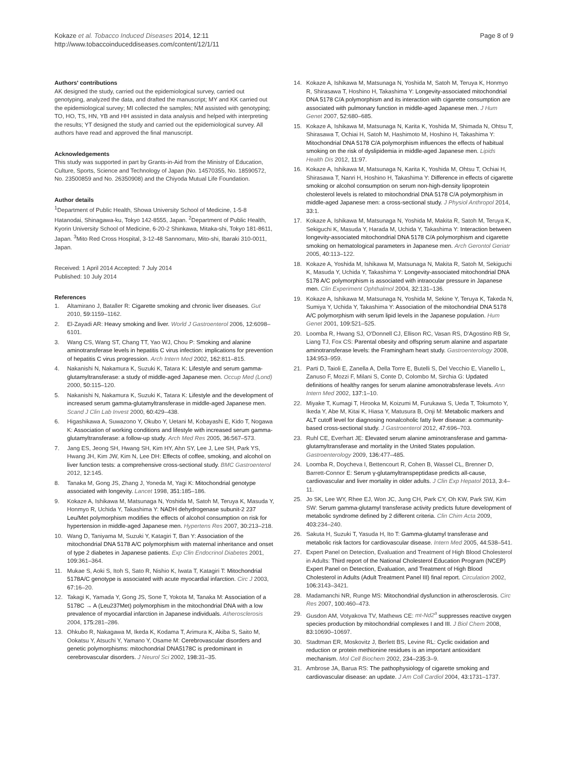Kokaze et al. Tobacco Induced Diseases 2014, 12:11
http://www.tobaccoinduceddiseases.com/content/12/1/11
Page 8 of 9
Authors' contributions
AK designed the study, carried out the epidemiological survey, carried out genotyping, analyzed the data, and drafted the manuscript; MY and KK carried out the epidemiological survey; MI collected the samples; NM assisted with genotyping; TO, HO, TS, HN, YB and HH assisted in data analysis and helped with interpreting the results; YT designed the study and carried out the epidemiological survey. All authors have read and approved the final manuscript.
Acknowledgements
This study was supported in part by Grants-in-Aid from the Ministry of Education, Culture, Sports, Science and Technology of Japan (No. 14570355, No. 18590572, No. 23500859 and No. 26350908) and the Chiyoda Mutual Life Foundation.
Author details
<sup>1</sup> Department of Public Health, Showa University School of Medicine, 1-5-8 Hatanodai, Shinagawa-ku, Tokyo 142-8555, Japan. <sup>2</sup>Department of Public Health, Kyorin University School of Medicine, 6-20-2 Shinkawa, Mitaka-shi, Tokyo 181-8611, Japan. <sup>3</sup>Mito Red Cross Hospital, 3-12-48 Sannomaru, Mito-shi, Ibaraki 310-0011, Japan.
Received: 1 April 2014 Accepted: 7 July 2014
Published: 10 July 2014
References
1. Altamirano J, Bataller R: Cigarette smoking and chronic liver diseases. Gut 2010, 59: 1159–1162.
2. El-Zayadi AR: Heavy smoking and liver. World J Gastroenterol 2006, 12: 6098–6101.
3. Wang CS, Wang ST, Chang TT, Yao WJ, Chou P: Smoking and alanine aminotransferase levels in hepatitis C virus infection: implications for prevention of hepatitis C virus progression. Arch Intern Med 2002, 162: 811–815.
4. Nakanishi N, Nakamura K, Suzuki K, Tatara K: Lifestyle and serum gamma-glutamyltransferase: a study of middle-aged Japanese men. Occup Med (Lond) 2000, 50: 115–120.
5. Nakanishi N, Nakamura K, Suzuki K, Tatara K: Lifestyle and the development of increased serum gamma-glutamyltransferase in middle-aged Japanese men. Scand J Clin Lab Invest 2000, 60: 429–438.
6. Higashikawa A, Suwazono Y, Okubo Y, Uetani M, Kobayashi E, Kido T, Nogawa K: Association of working conditions and lifestyle with increased serum gamma-glutamyltransferase: a follow-up study. Arch Med Res 2005, 36: 567–573.
7. Jang ES, Jeong SH, Hwang SH, Kim HY, Ahn SY, Lee J, Lee SH, Park YS, Hwang JH, Kim JW, Kim N, Lee DH: Effects of coffee, smoking, and alcohol on liver function tests: a comprehensive cross-sectional study. BMC Gastroenterol 2012, 12: 145.
8. Tanaka M, Gong JS, Zhang J, Yoneda M, Yagi K: Mitochondrial genotype associated with longevity. Lancet 1998, 351: 185–186.
9. Kokaze A, Ishikawa M, Matsunaga N, Yoshida M, Satoh M, Teruya K, Masuda Y, Honmyo R, Uchida Y, Takashima Y: NADH dehydrogenase subunit-2 237 Leu/Met polymorphism modifies the effects of alcohol consumption on risk for hypertension in middle-aged Japanese men. Hypertens Res 2007, 30: 213–218.
10. Wang D, Taniyama M, Suzuki Y, Katagiri T, Ban Y: Association of the mitochondrial DNA 5178 A/C polymorphism with maternal inheritance and onset of type 2 diabetes in Japanese patients. Exp Clin Endocrinol Diabetes 2001, 109: 361–364.
11. Mukae S, Aoki S, Itoh S, Sato R, Nishio K, Iwata T, Katagiri T: Mitochondrial 5178A/C genotype is associated with acute myocardial infarction. Circ J 2003, 67: 16–20.
12. Takagi K, Yamada Y, Gong JS, Sone T, Yokota M, Tanaka M: Association of a 5178C → A (Leu237Met) polymorphism in the mitochondrial DNA with a low prevalence of myocardial infarction in Japanese individuals. Atherosclerosis 2004, 175: 281–286.
13. Ohkubo R, Nakagawa M, Ikeda K, Kodama T, Arimura K, Akiba S, Saito M, Ookatsu Y, Atsuchi Y, Yamano Y, Osame M: Cerebrovascular disorders and genetic polymorphisms: mitochondrial DNA5178C is predominant in cerebrovascular disorders. J Neurol Sci 2002, 198: 31–35.
14. Kokaze A, Ishikawa M, Matsunaga N, Yoshida M, Satoh M, Teruya K, Honmyo R, Shirasawa T, Hoshino H, Takashima Y: Longevity-associated mitochondrial DNA 5178 C/A polymorphism and its interaction with cigarette consumption are associated with pulmonary function in middle-aged Japanese men. J Hum Genet 2007, 52: 680–685.
15. Kokaze A, Ishikawa M, Matsunaga N, Karita K, Yoshida M, Shimada N, Ohtsu T, Shirasawa T, Ochiai H, Satoh M, Hashimoto M, Hoshino H, Takashima Y: Mitochondrial DNA 5178 C/A polymorphism influences the effects of habitual smoking on the risk of dyslipidemia in middle-aged Japanese men. Lipids Health Dis 2012, 11: 97.
16. Kokaze A, Ishikawa M, Matsunaga N, Karita K, Yoshida M, Ohtsu T, Ochiai H, Shirasawa T, Nanri H, Hoshino H, Takashima Y: Difference in effects of cigarette smoking or alcohol consumption on serum non-high-density lipoprotein cholesterol levels is related to mitochondrial DNA 5178 C/A polymorphism in middle-aged Japanese men: a cross-sectional study. J Physiol Anthropol 2014, 33: 1.
17. Kokaze A, Ishikawa M, Matsunaga N, Yoshida M, Makita R, Satoh M, Teruya K, Sekiguchi K, Masuda Y, Harada M, Uchida Y, Takashima Y: Interaction between longevity-associated mitochondrial DNA 5178 C/A polymorphism and cigarette smoking on hematological parameters in Japanese men. Arch Gerontol Geriatr 2005, 40: 113–122.
18. Kokaze A, Yoshida M, Ishikawa M, Matsunaga N, Makita R, Satoh M, Sekiguchi K, Masuda Y, Uchida Y, Takashima Y: Longevity-associated mitochondrial DNA 5178 A/C polymorphism is associated with intraocular pressure in Japanese men. Clin Experiment Ophthalmol 2004, 32: 131–136.
19. Kokaze A, Ishikawa M, Matsunaga N, Yoshida M, Sekine Y, Teruya K, Takeda N, Sumiya Y, Uchida Y, Takashima Y: Association of the mitochondrial DNA 5178 A/C polymorphism with serum lipid levels in the Japanese population. Hum Genet 2001, 109: 521–525.
20. Loomba R, Hwang SJ, O'Donnell CJ, Ellison RC, Vasan RS, D'Agostino RB Sr, Liang TJ, Fox CS: Parental obesity and offspring serum alanine and aspartate aminotransferase levels: the Framingham heart study. Gastroenterology 2008, 134: 953–959.
21. Parti D, Taioli E, Zanella A, Della Torre E, Butelli S, Del Vecchio E, Vianello L, Zanuso F, Mozzi F, Milani S, Conte D, Colombo M, Sirchia G: Updated definitions of healthy ranges for serum alanine amonotrabsferase levels. Ann Intern Med 2002, 137: 1–10.
22. Miyake T, Kumagi T, Hirooka M, Koizumi M, Furukawa S, Ueda T, Tokumoto Y, Ikeda Y, Abe M, Kitai K, Hiasa Y, Matusura B, Onji M: Metabolic markers and ALT cutoff level for diagnosing nonalcoholic fatty liver disease: a community-based cross-sectional study. J Gastroenterol 2012, 47: 696–703.
23. Ruhl CE, Everhart JE: Elevated serum alanine aminotransferase and gamma-glutamyltransferase and mortality in the United States population. Gastroenterology 2009, 136: 477–485.
24. Loomba R, Doycheva I, Bettencourt R, Cohen B, Wassel CL, Brenner D, Barrett-Connor E: Serum γ-glutamyltranspeptidase predicts all-cause, cardiovascular and liver mortality in older adults. J Clin Exp Hepatol 2013, 3: 4–11.
25. Jo SK, Lee WY, Rhee EJ, Won JC, Jung CH, Park CY, Oh KW, Park SW, Kim SW: Serum gamma-glutamyl transferase activity predicts future development of metabolic syndrome defined by 2 different criteria. Clin Chim Acta 2009, 403: 234–240.
26. Sakuta H, Suzuki T, Yasuda H, Ito T: Gamma-glutamyl transferase and metabolic risk factors for cardiovascular disease. Intern Med 2005, 44: 538–541.
27. Expert Panel on Detection, Evaluation and Treatment of High Blood Cholesterol in Adults: Third report of the National Cholesterol Education Program (NCEP) Expert Panel on Detection, Evaluation, and Treatment of High Blood Cholesterol in Adults (Adult Treatment Panel III) final report. Circulation 2002, 106: 3143–3421.
28. Madamanchi NR, Runge MS: Mitochondrial dysfunction in atherosclerosis. Circ Res 2007, 100: 460–473.
29. Gusdon AM, Votyakova TV, Mathews CE: mt-Nd2<sup>a</sup> suppresses reactive oxygen species production by mitochondrial complexes I and III. J Biol Chem 2008, 83: 10690–10697.
30. Stadtman ER, Moskovitz J, Berlett BS, Levine RL: Cyclic oxidation and reduction or protein methionine residues is an important antioxidant mechanism. Mol Cell Biochem 2002, 234–235: 3–9.
31. Ambrose JA, Barua RS: The pathophysiology of cigarette smoking and cardiovascular disease: an update. J Am Coll Cardiol 2004, 43: 1731–1737.